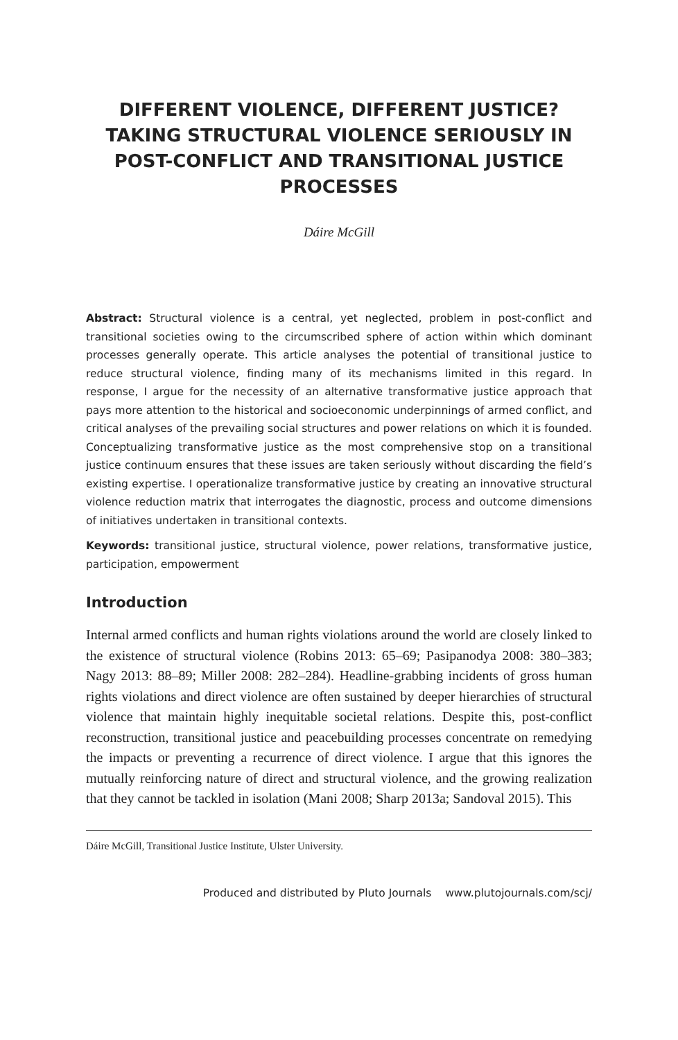DIFFERENT VIOLENCE, DIFFERENT JUSTICE? TAKING STRUCTURAL VIOLENCE SERIOUSLY IN POST-CONFLICT AND TRANSITIONAL JUSTICE PROCESSES
Dáire McGill
Abstract: Structural violence is a central, yet neglected, problem in post-conflict and transitional societies owing to the circumscribed sphere of action within which dominant processes generally operate. This article analyses the potential of transitional justice to reduce structural violence, finding many of its mechanisms limited in this regard. In response, I argue for the necessity of an alternative transformative justice approach that pays more attention to the historical and socioeconomic underpinnings of armed conflict, and critical analyses of the prevailing social structures and power relations on which it is founded. Conceptualizing transformative justice as the most comprehensive stop on a transitional justice continuum ensures that these issues are taken seriously without discarding the field’s existing expertise. I operationalize transformative justice by creating an innovative structural violence reduction matrix that interrogates the diagnostic, process and outcome dimensions of initiatives undertaken in transitional contexts.
Keywords: transitional justice, structural violence, power relations, transformative justice, participation, empowerment
Introduction
Internal armed conflicts and human rights violations around the world are closely linked to the existence of structural violence (Robins 2013: 65–69; Pasipanodya 2008: 380–383; Nagy 2013: 88–89; Miller 2008: 282–284). Headline-grabbing incidents of gross human rights violations and direct violence are often sustained by deeper hierarchies of structural violence that maintain highly inequitable societal relations. Despite this, post-conflict reconstruction, transitional justice and peacebuilding processes concentrate on remedying the impacts or preventing a recurrence of direct violence. I argue that this ignores the mutually reinforcing nature of direct and structural violence, and the growing realization that they cannot be tackled in isolation (Mani 2008; Sharp 2013a; Sandoval 2015). This
Dáire McGill, Transitional Justice Institute, Ulster University.
Produced and distributed by Pluto Journals www.plutojournals.com/scj/